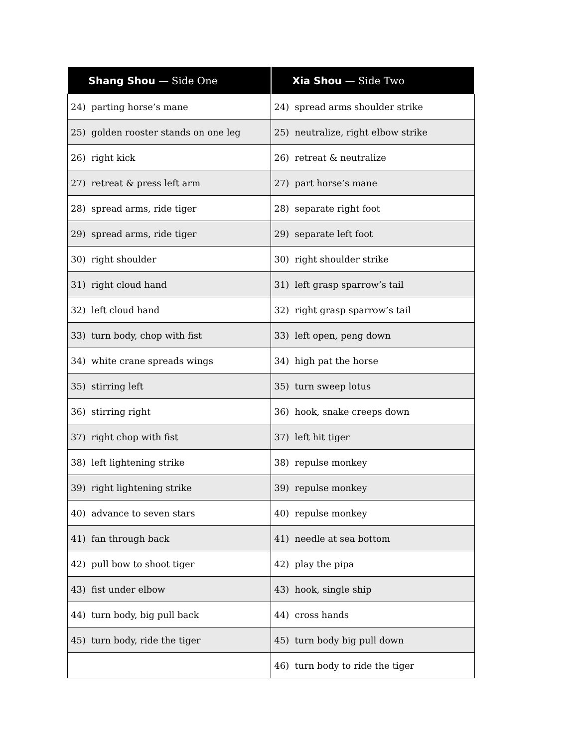| Shang Shou — Side One | Xia Shou — Side Two |
| --- | --- |
| 24) parting horse’s mane | 24) spread arms shoulder strike |
| 25) golden rooster stands on one leg | 25) neutralize, right elbow strike |
| 26) right kick | 26) retreat & neutralize |
| 27) retreat & press left arm | 27) part horse’s mane |
| 28) spread arms, ride tiger | 28) separate right foot |
| 29) spread arms, ride tiger | 29) separate left foot |
| 30) right shoulder | 30) right shoulder strike |
| 31) right cloud hand | 31) left grasp sparrow’s tail |
| 32) left cloud hand | 32) right grasp sparrow’s tail |
| 33) turn body, chop with fist | 33) left open, peng down |
| 34) white crane spreads wings | 34) high pat the horse |
| 35) stirring left | 35) turn sweep lotus |
| 36) stirring right | 36) hook, snake creeps down |
| 37) right chop with fist | 37) left hit tiger |
| 38) left lightening strike | 38) repulse monkey |
| 39) right lightening strike | 39) repulse monkey |
| 40) advance to seven stars | 40) repulse monkey |
| 41) fan through back | 41) needle at sea bottom |
| 42) pull bow to shoot tiger | 42) play the pipa |
| 43) fist under elbow | 43) hook, single ship |
| 44) turn body, big pull back | 44) cross hands |
| 45) turn body, ride the tiger | 45) turn body big pull down |
| | 46) turn body to ride the tiger |